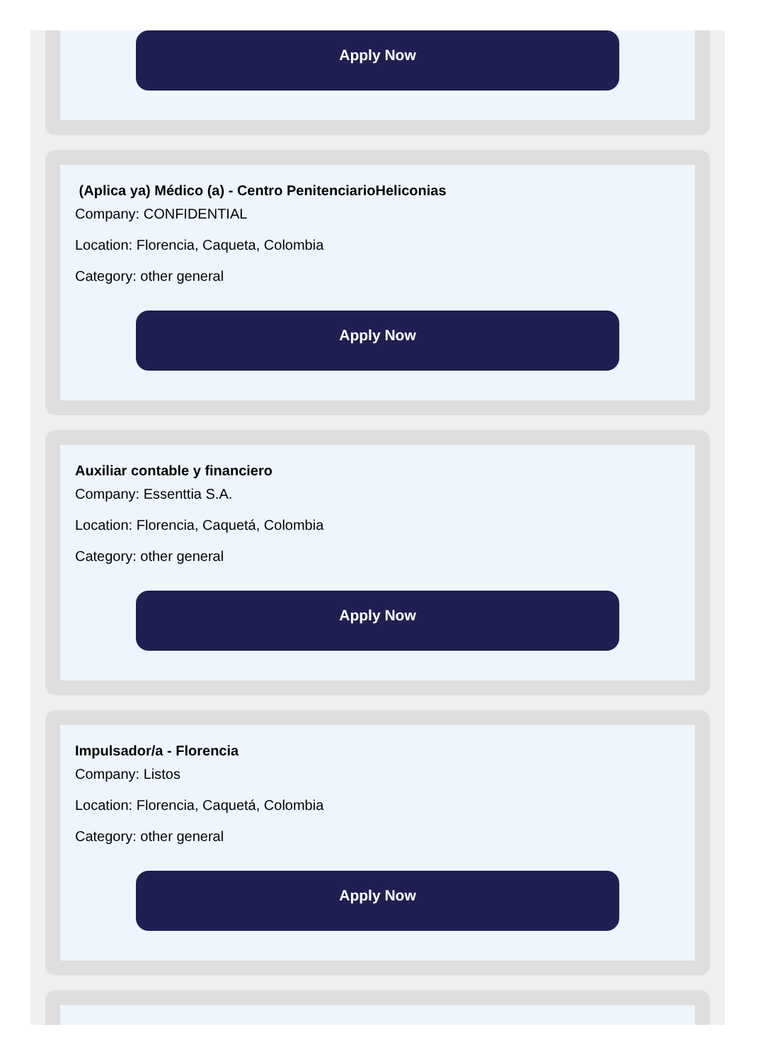Apply Now
(Aplica ya) Médico (a) - Centro PenitenciarioHeliconias
Company: CONFIDENTIAL
Location: Florencia, Caqueta, Colombia
Category: other general
Apply Now
Auxiliar contable y financiero
Company: Essenttia S.A.
Location: Florencia, Caquetá, Colombia
Category: other general
Apply Now
Impulsador/a - Florencia
Company: Listos
Location: Florencia, Caquetá, Colombia
Category: other general
Apply Now